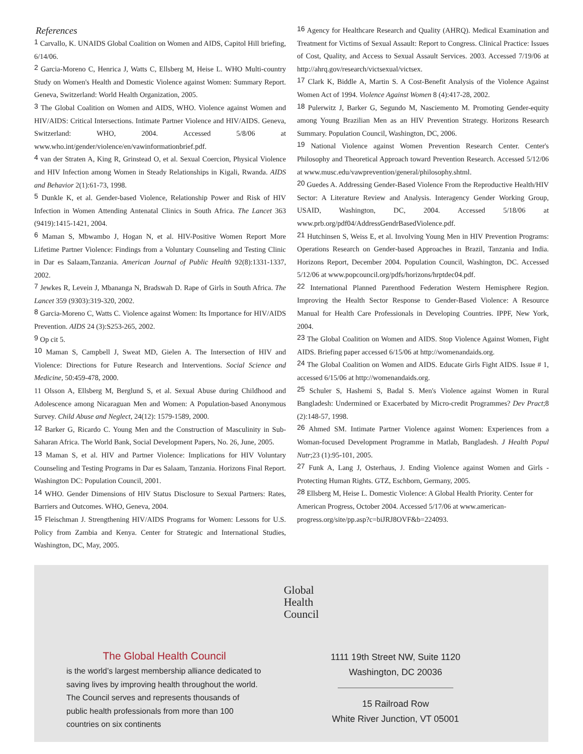References
<sup>1</sup> Carvallo, K. UNAIDS Global Coalition on Women and AIDS, Capitol Hill briefing, 6/14/06.
<sup>2</sup> Garcia-Moreno C, Henrica J, Watts C, Ellsberg M, Heise L. WHO Multi-country Study on Women's Health and Domestic Violence against Women: Summary Report. Geneva, Switzerland: World Health Organization, 2005.
<sup>3</sup> The Global Coalition on Women and AIDS, WHO. Violence against Women and HIV/AIDS: Critical Intersections. Intimate Partner Violence and HIV/AIDS. Geneva, Switzerland: WHO, 2004. Accessed 5/8/06 at www.who.int/gender/violence/en/vawinformationbrief.pdf.
<sup>4</sup> van der Straten A, King R, Grinstead O, et al. Sexual Coercion, Physical Violence and HIV Infection among Women in Steady Relationships in Kigali, Rwanda. AIDS and Behavior 2(1):61-73, 1998.
<sup>5</sup> Dunkle K, et al. Gender-based Violence, Relationship Power and Risk of HIV Infection in Women Attending Antenatal Clinics in South Africa. The Lancet 363 (9419):1415-1421, 2004.
<sup>6</sup> Maman S, Mbwambo J, Hogan N, et al. HIV-Positive Women Report More Lifetime Partner Violence: Findings from a Voluntary Counseling and Testing Clinic in Dar es Salaam,Tanzania. American Journal of Public Health 92(8):1331-1337, 2002.
<sup>7</sup> Jewkes R, Levein J, Mbananga N, Bradswah D. Rape of Girls in South Africa. The Lancet 359 (9303):319-320, 2002.
<sup>8</sup> Garcia-Moreno C, Watts C. Violence against Women: Its Importance for HIV/AIDS Prevention. AIDS 24 (3):S253-265, 2002.
<sup>9</sup> Op cit 5.
<sup>10</sup> Maman S, Campbell J, Sweat MD, Gielen A. The Intersection of HIV and Violence: Directions for Future Research and Interventions. Social Science and Medicine, 50:459-478, 2000.
11 Olsson A, Ellsberg M, Berglund S, et al. Sexual Abuse during Childhood and Adolescence among Nicaraguan Men and Women: A Population-based Anonymous Survey. Child Abuse and Neglect, 24(12): 1579-1589, 2000.
<sup>12</sup> Barker G, Ricardo C. Young Men and the Construction of Masculinity in Sub-Saharan Africa. The World Bank, Social Development Papers, No. 26, June, 2005.
<sup>13</sup> Maman S, et al. HIV and Partner Violence: Implications for HIV Voluntary Counseling and Testing Programs in Dar es Salaam, Tanzania. Horizons Final Report. Washington DC: Population Council, 2001.
<sup>14</sup> WHO. Gender Dimensions of HIV Status Disclosure to Sexual Partners: Rates, Barriers and Outcomes. WHO, Geneva, 2004.
<sup>15</sup> Fleischman J. Strengthening HIV/AIDS Programs for Women: Lessons for U.S. Policy from Zambia and Kenya. Center for Strategic and International Studies, Washington, DC, May, 2005.
<sup>16</sup> Agency for Healthcare Research and Quality (AHRQ). Medical Examination and Treatment for Victims of Sexual Assault: Report to Congress. Clinical Practice: Issues of Cost, Quality, and Access to Sexual Assault Services. 2003. Accessed 7/19/06 at http://ahrq.gov/research/victsexual/victsex.
<sup>17</sup> Clark K, Biddle A, Martin S. A Cost-Benefit Analysis of the Violence Against Women Act of 1994. Violence Against Women 8 (4):417-28, 2002.
<sup>18</sup> Pulerwitz J, Barker G, Segundo M, Nasciemento M. Promoting Gender-equity among Young Brazilian Men as an HIV Prevention Strategy. Horizons Research Summary. Population Council, Washington, DC, 2006.
<sup>19</sup> National Violence against Women Prevention Research Center. Center's Philosophy and Theoretical Approach toward Prevention Research. Accessed 5/12/06 at www.musc.edu/vawprevention/general/philosophy.shtml.
<sup>20</sup> Guedes A. Addressing Gender-Based Violence From the Reproductive Health/HIV Sector: A Literature Review and Analysis. Interagency Gender Working Group, USAID, Washington, DC, 2004. Accessed 5/18/06 at www.prb.org/pdf04/AddressGendrBasedViolence.pdf.
<sup>21</sup> Hutchinsen S, Weiss E, et al. Involving Young Men in HIV Prevention Programs: Operations Research on Gender-based Approaches in Brazil, Tanzania and India. Horizons Report, December 2004. Population Council, Washington, DC. Accessed 5/12/06 at www.popcouncil.org/pdfs/horizons/hrptdec04.pdf.
<sup>22</sup> International Planned Parenthood Federation Western Hemisphere Region. Improving the Health Sector Response to Gender-Based Violence: A Resource Manual for Health Care Professionals in Developing Countries. IPPF, New York, 2004.
<sup>23</sup> The Global Coalition on Women and AIDS. Stop Violence Against Women, Fight AIDS. Briefing paper accessed 6/15/06 at http://womenandaids.org.
<sup>24</sup> The Global Coalition on Women and AIDS. Educate Girls Fight AIDS. Issue # 1, accessed 6/15/06 at http://womenandaids.org.
<sup>25</sup> Schuler S, Hashemi S, Badal S. Men's Violence against Women in Rural Bangladesh: Undermined or Exacerbated by Micro-credit Programmes? Dev Pract;8 (2):148-57, 1998.
<sup>26</sup> Ahmed SM. Intimate Partner Violence against Women: Experiences from a Woman-focused Development Programme in Matlab, Bangladesh. J Health Popul Nutr;23 (1):95-101, 2005.
<sup>27</sup> Funk A, Lang J, Osterhaus, J. Ending Violence against Women and Girls - Protecting Human Rights. GTZ, Eschborn, Germany, 2005.
<sup>28</sup> Ellsberg M, Heise L. Domestic Violence: A Global Health Priority. Center for American Progress, October 2004. Accessed 5/17/06 at www.american-progress.org/site/pp.asp?c=biJRJ8OVF&b=224093.
Global
Health
Council
The Global Health Council
is the world’s largest membership alliance dedicated to saving lives by improving health throughout the world. The Council serves and represents thousands of public health professionals from more than 100 countries on six continents
1111 19th Street NW, Suite 1120
Washington, DC 20036
15 Railroad Row
White River Junction, VT 05001